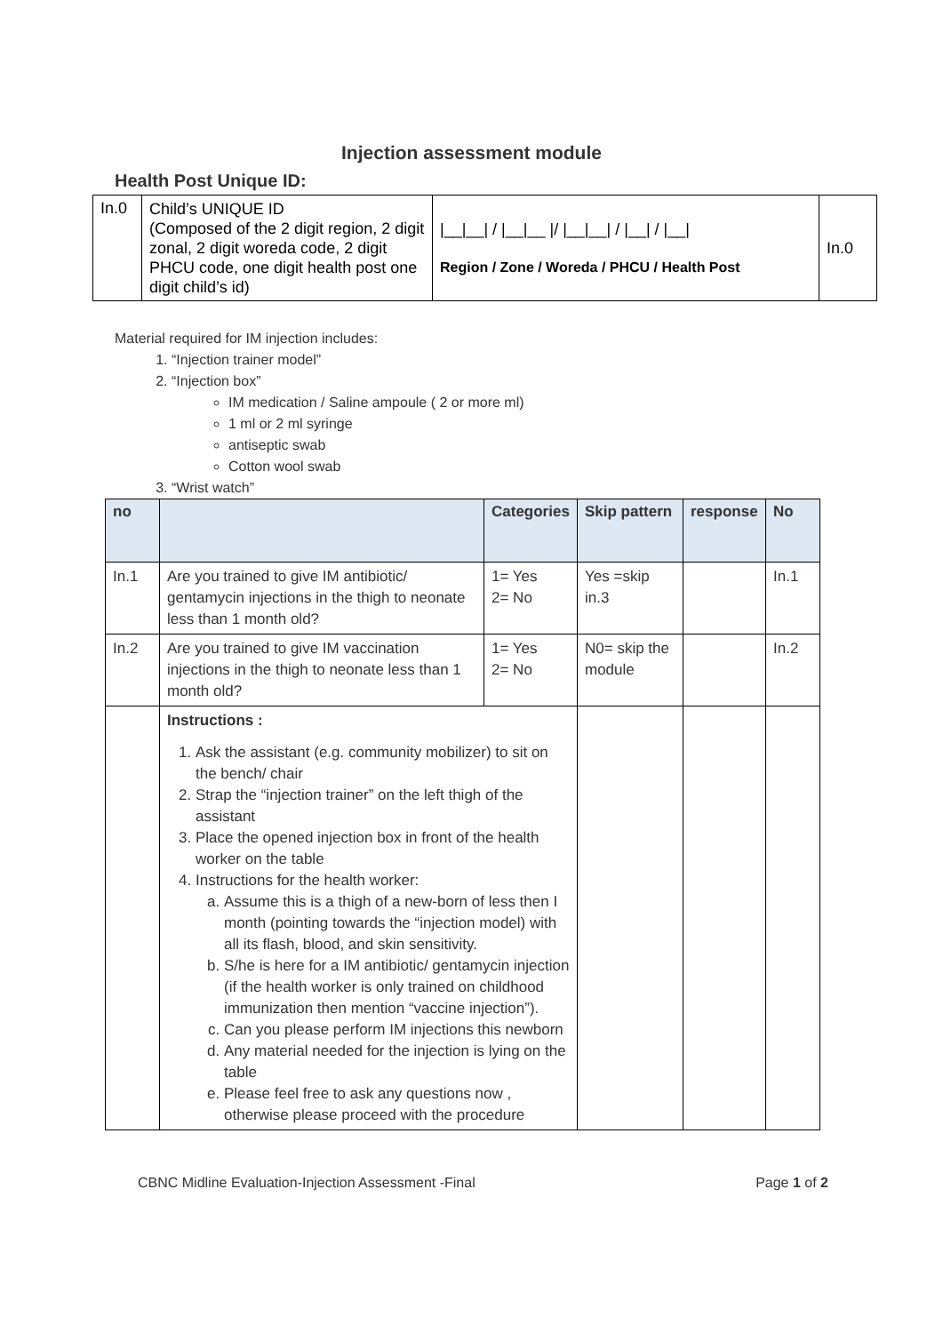Injection assessment module
Health Post Unique ID:
| In.0 | Child’s UNIQUE ID (Composed of the 2 digit region, 2 digit zonal, 2 digit woreda code, 2 digit PHCU code, one digit health post one digit child’s id) | /__/__/ / /__/__ // /__/__/ / /__/ / /__/ Region / Zone / Woreda / PHCU / Health Post | In.0 |
Material required for IM injection includes:
1. “Injection trainer model”
2. “Injection box”
IM medication / Saline ampoule ( 2 or more ml)
1 ml or 2 ml syringe
antiseptic swab
Cotton wool swab
3. “Wrist watch”
| no | | Categories | Skip pattern | response | No |
| --- | --- | --- | --- | --- | --- |
| In.1 | Are you trained to give IM antibiotic/ gentamycin injections in the thigh to neonate less than 1 month old? | 1= Yes 2= No | Yes =skip in.3 | | In.1 |
| In.2 | Are you trained to give IM vaccination injections in the thigh to neonate less than 1 month old? | 1= Yes 2= No | N0= skip the module | | In.2 |
| | Instructions : 1. Ask the assistant (e.g. community mobilizer) to sit on the bench/ chair 2. Strap the “injection trainer” on the left thigh of the assistant 3. Place the opened injection box in front of the health worker on the table 4. Instructions for the health worker: a. Assume this is a thigh of a new-born of less then I month (pointing towards the “injection model) with all its flash, blood, and skin sensitivity. b. S/he is here for a IM antibiotic/ gentamycin injection (if the health worker is only trained on childhood immunization then mention “vaccine injection”). c. Can you please perform IM injections this newborn d. Any material needed for the injection is lying on the table e. Please feel free to ask any questions now , otherwise please proceed with the procedure | | | | |
CBNC Midline Evaluation-Injection Assessment -Final Page 1 of 2